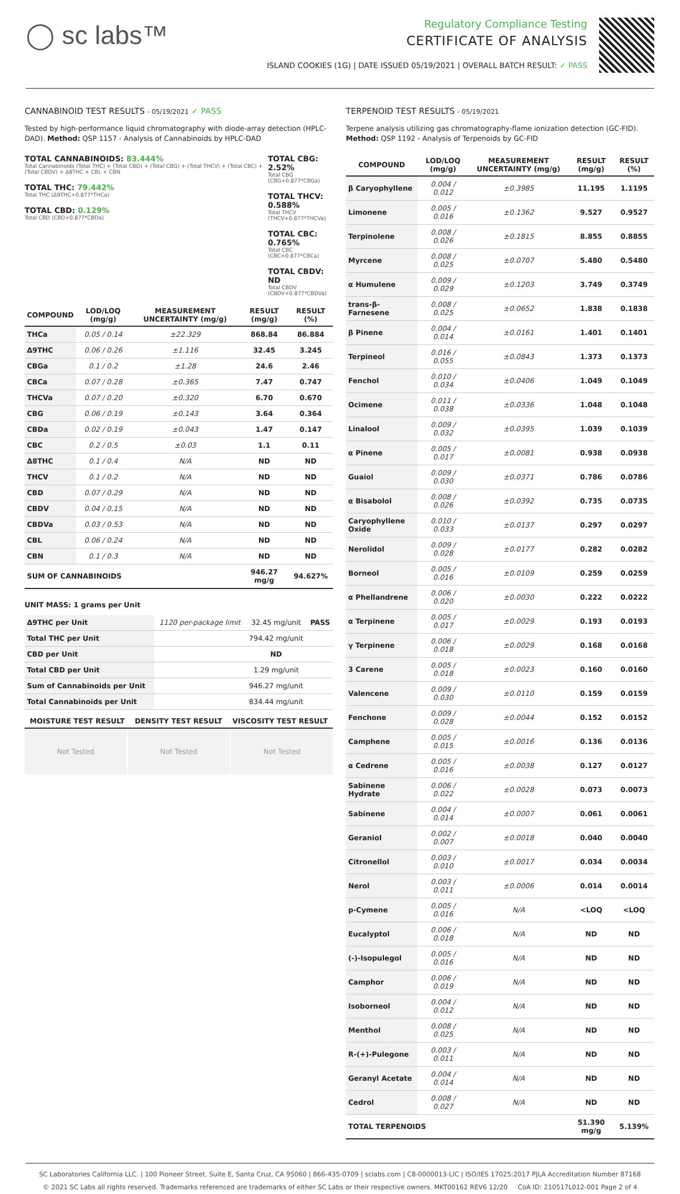◯ sc labs™
Regulatory Compliance Testing
CERTIFICATE OF ANALYSIS
ISLAND COOKIES (1G) | DATE ISSUED 05/19/2021 | OVERALL BATCH RESULT: ✓ PASS
CANNABINOID TEST RESULTS - 05/19/2021 ✓ PASS
Tested by high-performance liquid chromatography with diode-array detection (HPLC-DAD). Method: QSP 1157 - Analysis of Cannabinoids by HPLC-DAD
TOTAL CANNABINOIDS: 83.444%
Total Cannabinoids (Total THC) + (Total CBD) + (Total CBG) + (Total THCV) + (Total CBC) + (Total CBDV) + Δ8THC + CBL + CBN
TOTAL THC: 79.442%
Total THC (Δ9THC+0.877*THCa)
TOTAL CBD: 0.129%
Total CBD (CBD+0.877*CBDa)
TOTAL CBG: 2.52%
Total CBG (CBG+0.877*CBGa)
TOTAL THCV: 0.588%
Total THCV (THCV+0.877*THCVa)
TOTAL CBC: 0.765%
Total CBC (CBC+0.877*CBCa)
TOTAL CBDV: ND
Total CBDV (CBDV+0.877*CBDVa)
| COMPOUND | LOD/LOQ (mg/g) | MEASUREMENT UNCERTAINTY (mg/g) | RESULT (mg/g) | RESULT (%) |
| --- | --- | --- | --- | --- |
| THCa | 0.05 / 0.14 | ±22.329 | 868.84 | 86.884 |
| Δ9THC | 0.06 / 0.26 | ±1.116 | 32.45 | 3.245 |
| CBGa | 0.1 / 0.2 | ±1.28 | 24.6 | 2.46 |
| CBCa | 0.07 / 0.28 | ±0.365 | 7.47 | 0.747 |
| THCVa | 0.07 / 0.20 | ±0.320 | 6.70 | 0.670 |
| CBG | 0.06 / 0.19 | ±0.143 | 3.64 | 0.364 |
| CBDa | 0.02 / 0.19 | ±0.043 | 1.47 | 0.147 |
| CBC | 0.2 / 0.5 | ±0.03 | 1.1 | 0.11 |
| Δ8THC | 0.1 / 0.4 | N/A | ND | ND |
| THCV | 0.1 / 0.2 | N/A | ND | ND |
| CBD | 0.07 / 0.29 | N/A | ND | ND |
| CBDV | 0.04 / 0.15 | N/A | ND | ND |
| CBDVa | 0.03 / 0.53 | N/A | ND | ND |
| CBL | 0.06 / 0.24 | N/A | ND | ND |
| CBN | 0.1 / 0.3 | N/A | ND | ND |
| SUM OF CANNABINOIDS | | | 946.27 mg/g | 94.627% |
UNIT MASS: 1 grams per Unit
| Δ9THC per Unit | 1120 per-package limit | 32.45 mg/unit | PASS |
| Total THC per Unit | | 794.42 mg/unit | |
| CBD per Unit | | ND | |
| Total CBD per Unit | | 1.29 mg/unit | |
| Sum of Cannabinoids per Unit | | 946.27 mg/unit | |
| Total Cannabinoids per Unit | | 834.44 mg/unit | |
| MOISTURE TEST RESULT | DENSITY TEST RESULT | VISCOSITY TEST RESULT |
| --- | --- | --- |
Not Tested Not Tested Not Tested
TERPENOID TEST RESULTS - 05/19/2021
Terpene analysis utilizing gas chromatography-flame ionization detection (GC-FID). Method: QSP 1192 - Analysis of Terpenoids by GC-FID
| COMPOUND | LOD/LOQ (mg/g) | MEASUREMENT UNCERTAINTY (mg/g) | RESULT (mg/g) | RESULT (%) |
| --- | --- | --- | --- | --- |
| β Caryophyllene | 0.004 / 0.012 | ±0.3985 | 11.195 | 1.1195 |
| Limonene | 0.005 / 0.016 | ±0.1362 | 9.527 | 0.9527 |
| Terpinolene | 0.008 / 0.026 | ±0.1815 | 8.855 | 0.8855 |
| Myrcene | 0.008 / 0.025 | ±0.0707 | 5.480 | 0.5480 |
| α Humulene | 0.009 / 0.029 | ±0.1203 | 3.749 | 0.3749 |
| trans-β-Farnesene | 0.008 / 0.025 | ±0.0652 | 1.838 | 0.1838 |
| β Pinene | 0.004 / 0.014 | ±0.0161 | 1.401 | 0.1401 |
| Terpineol | 0.016 / 0.055 | ±0.0843 | 1.373 | 0.1373 |
| Fenchol | 0.010 / 0.034 | ±0.0406 | 1.049 | 0.1049 |
| Ocimene | 0.011 / 0.038 | ±0.0336 | 1.048 | 0.1048 |
| Linalool | 0.009 / 0.032 | ±0.0395 | 1.039 | 0.1039 |
| α Pinene | 0.005 / 0.017 | ±0.0081 | 0.938 | 0.0938 |
| Guaiol | 0.009 / 0.030 | ±0.0371 | 0.786 | 0.0786 |
| α Bisabolol | 0.008 / 0.026 | ±0.0392 | 0.735 | 0.0735 |
| Caryophyllene Oxide | 0.010 / 0.033 | ±0.0137 | 0.297 | 0.0297 |
| Nerolidol | 0.009 / 0.028 | ±0.0177 | 0.282 | 0.0282 |
| Borneol | 0.005 / 0.016 | ±0.0109 | 0.259 | 0.0259 |
| α Phellandrene | 0.006 / 0.020 | ±0.0030 | 0.222 | 0.0222 |
| α Terpinene | 0.005 / 0.017 | ±0.0029 | 0.193 | 0.0193 |
| γ Terpinene | 0.006 / 0.018 | ±0.0029 | 0.168 | 0.0168 |
| 3 Carene | 0.005 / 0.018 | ±0.0023 | 0.160 | 0.0160 |
| Valencene | 0.009 / 0.030 | ±0.0110 | 0.159 | 0.0159 |
| Fenchone | 0.009 / 0.028 | ±0.0044 | 0.152 | 0.0152 |
| Camphene | 0.005 / 0.015 | ±0.0016 | 0.136 | 0.0136 |
| α Cedrene | 0.005 / 0.016 | ±0.0038 | 0.127 | 0.0127 |
| Sabinene Hydrate | 0.006 / 0.022 | ±0.0028 | 0.073 | 0.0073 |
| Sabinene | 0.004 / 0.014 | ±0.0007 | 0.061 | 0.0061 |
| Geraniol | 0.002 / 0.007 | ±0.0018 | 0.040 | 0.0040 |
| Citronellol | 0.003 / 0.010 | ±0.0017 | 0.034 | 0.0034 |
| Nerol | 0.003 / 0.011 | ±0.0006 | 0.014 | 0.0014 |
| p-Cymene | 0.005 / 0.016 | N/A | <LOQ | <LOQ |
| Eucalyptol | 0.006 / 0.018 | N/A | ND | ND |
| (-)-Isopulegol | 0.005 / 0.016 | N/A | ND | ND |
| Camphor | 0.006 / 0.019 | N/A | ND | ND |
| Isoborneol | 0.004 / 0.012 | N/A | ND | ND |
| Menthol | 0.008 / 0.025 | N/A | ND | ND |
| R-(+)-Pulegone | 0.003 / 0.011 | N/A | ND | ND |
| Geranyl Acetate | 0.004 / 0.014 | N/A | ND | ND |
| Cedrol | 0.008 / 0.027 | N/A | ND | ND |
| TOTAL TERPENOIDS | | | 51.390 mg/g | 5.139% |
SC Laboratories California LLC. | 100 Pioneer Street, Suite E, Santa Cruz, CA 95060 | 866-435-0709 | sclabs.com | C8-0000013-LIC | ISO/IES 17025:2017 PJLA Accreditation Number 87168
© 2021 SC Labs all rights reserved. Trademarks referenced are trademarks of either SC Labs or their respective owners. MKT00162 REV6 12/20 CoA ID: 210517L012-001 Page 2 of 4